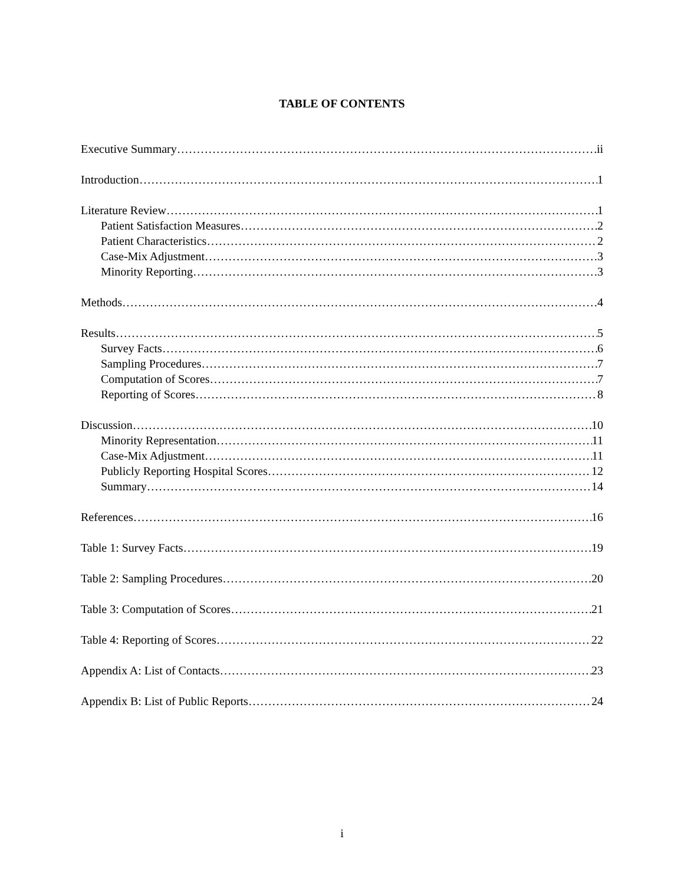TABLE OF CONTENTS
Executive Summary ii
Introduction 1
Literature Review 1
Patient Satisfaction Measures 2
Patient Characteristics 2
Case-Mix Adjustment 3
Minority Reporting 3
Methods 4
Results 5
Survey Facts 6
Sampling Procedures 7
Computation of Scores 7
Reporting of Scores 8
Discussion 10
Minority Representation 11
Case-Mix Adjustment 11
Publicly Reporting Hospital Scores 12
Summary 14
References 16
Table 1: Survey Facts 19
Table 2: Sampling Procedures 20
Table 3: Computation of Scores 21
Table 4: Reporting of Scores 22
Appendix A: List of Contacts 23
Appendix B: List of Public Reports 24
i